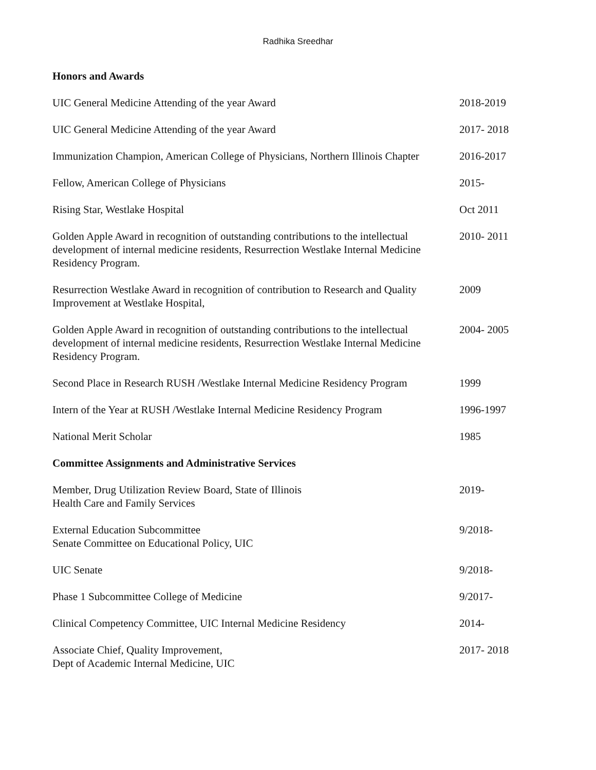Radhika Sreedhar
Honors and Awards
UIC General Medicine Attending of the year Award 2018-2019
UIC General Medicine Attending of the year Award 2017- 2018
Immunization Champion, American College of Physicians, Northern Illinois Chapter
2016-2017
Fellow, American College of Physicians 2015-
Rising Star, Westlake Hospital Oct 2011
Golden Apple Award in recognition of outstanding contributions to the intellectual development of internal medicine residents, Resurrection Westlake Internal Medicine Residency Program.
2010- 2011
Resurrection Westlake Award in recognition of contribution to Research and Quality Improvement at Westlake Hospital,
2009
Golden Apple Award in recognition of outstanding contributions to the intellectual development of internal medicine residents, Resurrection Westlake Internal Medicine Residency Program.
2004- 2005
Second Place in Research RUSH /Westlake Internal Medicine Residency Program
1999
Intern of the Year at RUSH /Westlake Internal Medicine Residency Program
1996-1997
National Merit Scholar 1985
Committee Assignments and Administrative Services
Member, Drug Utilization Review Board, State of Illinois
Health Care and Family Services
2019-
External Education Subcommittee
Senate Committee on Educational Policy, UIC
9/2018-
UIC Senate 9/2018-
Phase 1 Subcommittee College of Medicine 9/2017-
Clinical Competency Committee, UIC Internal Medicine Residency 2014-
Associate Chief, Quality Improvement,
Dept of Academic Internal Medicine, UIC
2017- 2018